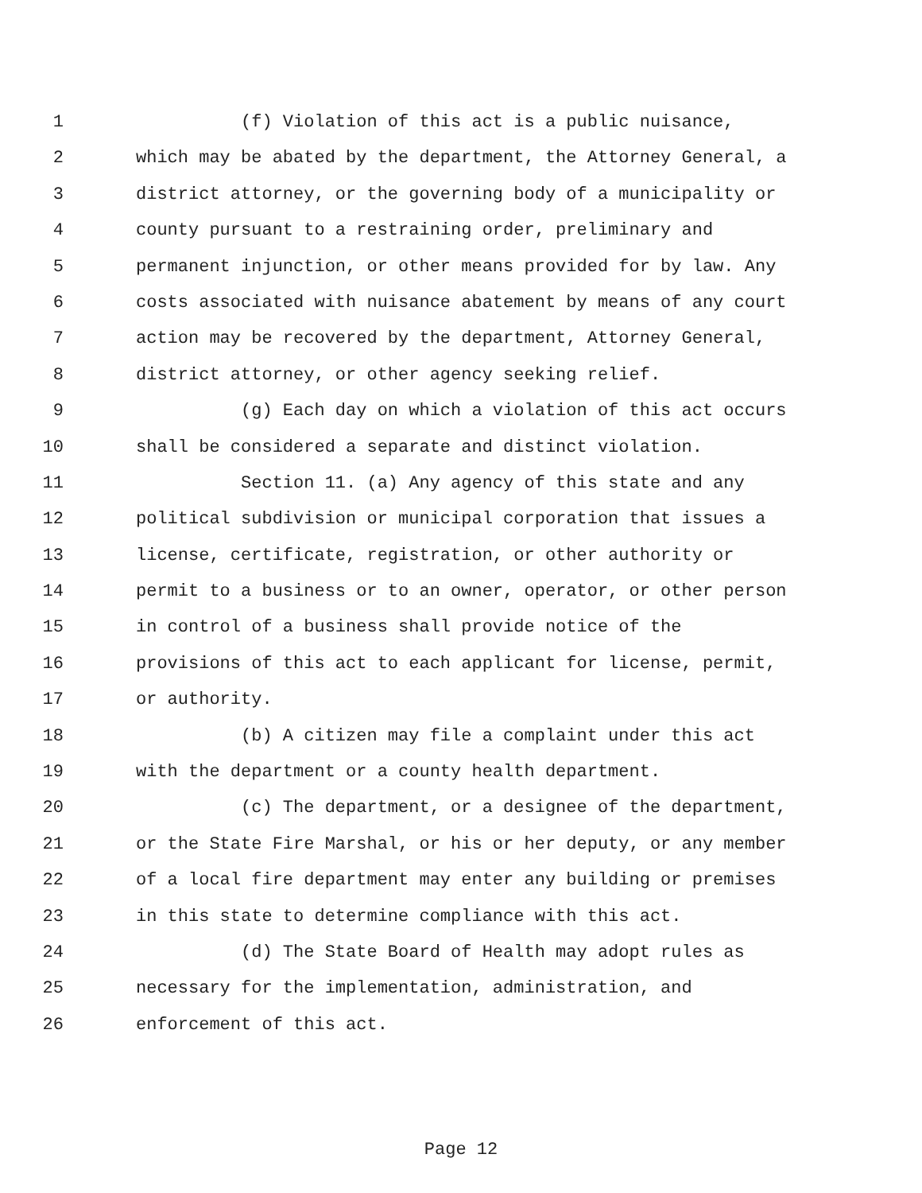1 (f) Violation of this act is a public nuisance,
2 which may be abated by the department, the Attorney General, a
3 district attorney, or the governing body of a municipality or
4 county pursuant to a restraining order, preliminary and
5 permanent injunction, or other means provided for by law. Any
6 costs associated with nuisance abatement by means of any court
7 action may be recovered by the department, Attorney General,
8 district attorney, or other agency seeking relief.
9 (g) Each day on which a violation of this act occurs
10 shall be considered a separate and distinct violation.
11 Section 11. (a) Any agency of this state and any
12 political subdivision or municipal corporation that issues a
13 license, certificate, registration, or other authority or
14 permit to a business or to an owner, operator, or other person
15 in control of a business shall provide notice of the
16 provisions of this act to each applicant for license, permit,
17 or authority.
18 (b) A citizen may file a complaint under this act
19 with the department or a county health department.
20 (c) The department, or a designee of the department,
21 or the State Fire Marshal, or his or her deputy, or any member
22 of a local fire department may enter any building or premises
23 in this state to determine compliance with this act.
24 (d) The State Board of Health may adopt rules as
25 necessary for the implementation, administration, and
26 enforcement of this act.
Page 12